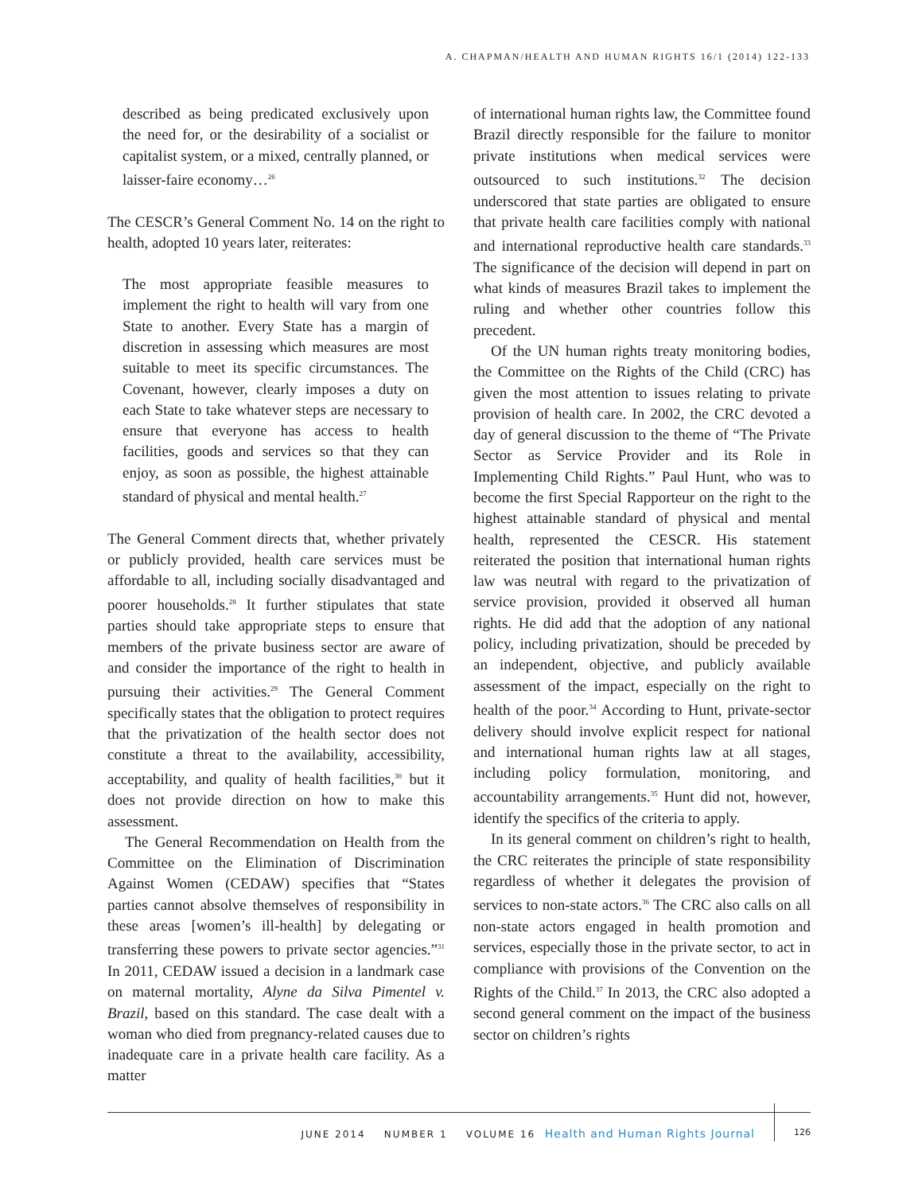A. CHAPMAN/HEALTH AND HUMAN RIGHTS 16/1 (2014) 122-133
described as being predicated exclusively upon the need for, or the desirability of a socialist or capitalist system, or a mixed, centrally planned, or laisser-faire economy…<sup>26</sup>
The CESCR’s General Comment No. 14 on the right to health, adopted 10 years later, reiterates:
The most appropriate feasible measures to implement the right to health will vary from one State to another. Every State has a margin of discretion in assessing which measures are most suitable to meet its specific circumstances. The Covenant, however, clearly imposes a duty on each State to take whatever steps are necessary to ensure that everyone has access to health facilities, goods and services so that they can enjoy, as soon as possible, the highest attainable standard of physical and mental health.<sup>27</sup>
The General Comment directs that, whether privately or publicly provided, health care services must be affordable to all, including socially disadvantaged and poorer households.<sup>28</sup> It further stipulates that state parties should take appropriate steps to ensure that members of the private business sector are aware of and consider the importance of the right to health in pursuing their activities.<sup>29</sup> The General Comment specifically states that the obligation to protect requires that the privatization of the health sector does not constitute a threat to the availability, accessibility, acceptability, and quality of health facilities,<sup>30</sup> but it does not provide direction on how to make this assessment.
The General Recommendation on Health from the Committee on the Elimination of Discrimination Against Women (CEDAW) specifies that “States parties cannot absolve themselves of responsibility in these areas [women’s ill-health] by delegating or transferring these powers to private sector agencies.”<sup>31</sup> In 2011, CEDAW issued a decision in a landmark case on maternal mortality, Alyne da Silva Pimentel v. Brazil, based on this standard. The case dealt with a woman who died from pregnancy-related causes due to inadequate care in a private health care facility. As a matter
of international human rights law, the Committee found Brazil directly responsible for the failure to monitor private institutions when medical services were outsourced to such institutions.<sup>32</sup> The decision underscored that state parties are obligated to ensure that private health care facilities comply with national and international reproductive health care standards.<sup>33</sup> The significance of the decision will depend in part on what kinds of measures Brazil takes to implement the ruling and whether other countries follow this precedent.
Of the UN human rights treaty monitoring bodies, the Committee on the Rights of the Child (CRC) has given the most attention to issues relating to private provision of health care. In 2002, the CRC devoted a day of general discussion to the theme of “The Private Sector as Service Provider and its Role in Implementing Child Rights.” Paul Hunt, who was to become the first Special Rapporteur on the right to the highest attainable standard of physical and mental health, represented the CESCR. His statement reiterated the position that international human rights law was neutral with regard to the privatization of service provision, provided it observed all human rights. He did add that the adoption of any national policy, including privatization, should be preceded by an independent, objective, and publicly available assessment of the impact, especially on the right to health of the poor.<sup>34</sup> According to Hunt, private-sector delivery should involve explicit respect for national and international human rights law at all stages, including policy formulation, monitoring, and accountability arrangements.<sup>35</sup> Hunt did not, however, identify the specifics of the criteria to apply.
In its general comment on children’s right to health, the CRC reiterates the principle of state responsibility regardless of whether it delegates the provision of services to non-state actors.<sup>36</sup> The CRC also calls on all non-state actors engaged in health promotion and services, especially those in the private sector, to act in compliance with provisions of the Convention on the Rights of the Child.<sup>37</sup> In 2013, the CRC also adopted a second general comment on the impact of the business sector on children’s rights
JUNE 2014 NUMBER 1 VOLUME 16 Health and Human Rights Journal 126